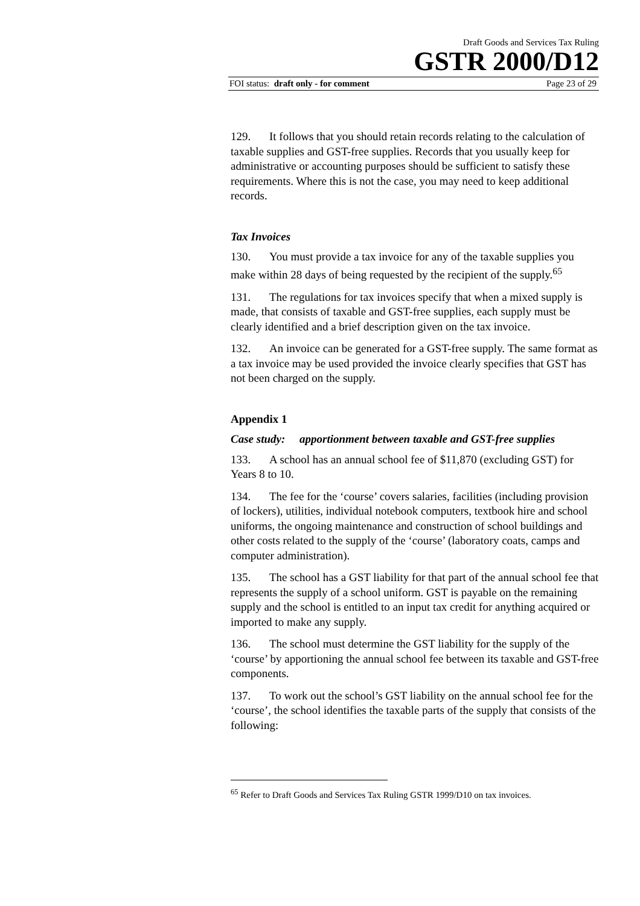Draft Goods and Services Tax Ruling
GSTR 2000/D12
FOI status: draft only - for comment Page 23 of 29
129. It follows that you should retain records relating to the calculation of taxable supplies and GST-free supplies. Records that you usually keep for administrative or accounting purposes should be sufficient to satisfy these requirements. Where this is not the case, you may need to keep additional records.
Tax Invoices
130. You must provide a tax invoice for any of the taxable supplies you make within 28 days of being requested by the recipient of the supply.<sup>65</sup>
131. The regulations for tax invoices specify that when a mixed supply is made, that consists of taxable and GST-free supplies, each supply must be clearly identified and a brief description given on the tax invoice.
132. An invoice can be generated for a GST-free supply. The same format as a tax invoice may be used provided the invoice clearly specifies that GST has not been charged on the supply.
Appendix 1
Case study: apportionment between taxable and GST-free supplies
133. A school has an annual school fee of $11,870 (excluding GST) for Years 8 to 10.
134. The fee for the ‘course’ covers salaries, facilities (including provision of lockers), utilities, individual notebook computers, textbook hire and school uniforms, the ongoing maintenance and construction of school buildings and other costs related to the supply of the ‘course’ (laboratory coats, camps and computer administration).
135. The school has a GST liability for that part of the annual school fee that represents the supply of a school uniform. GST is payable on the remaining supply and the school is entitled to an input tax credit for anything acquired or imported to make any supply.
136. The school must determine the GST liability for the supply of the ‘course’ by apportioning the annual school fee between its taxable and GST-free components.
137. To work out the school’s GST liability on the annual school fee for the ‘course’, the school identifies the taxable parts of the supply that consists of the following:
<sup>65</sup> Refer to Draft Goods and Services Tax Ruling GSTR 1999/D10 on tax invoices.